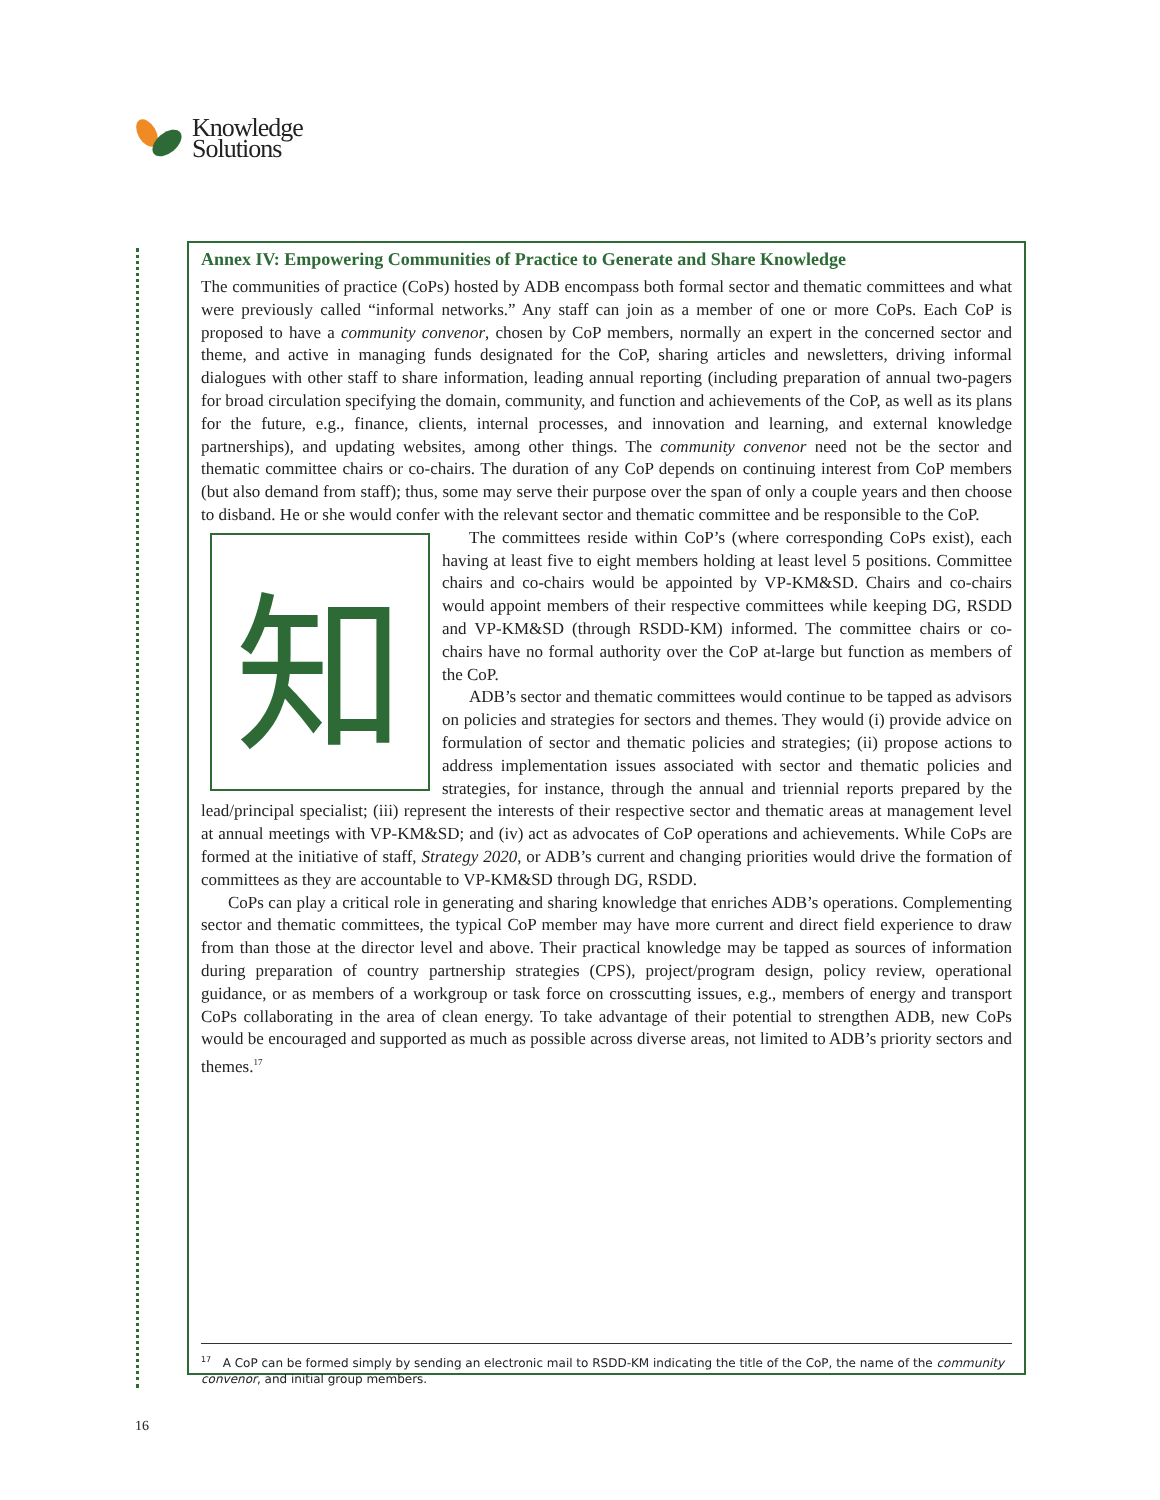Knowledge
Solutions
Annex IV: Empowering Communities of Practice to Generate and Share Knowledge
The communities of practice (CoPs) hosted by ADB encompass both formal sector and thematic committees and what were previously called “informal networks.” Any staff can join as a member of one or more CoPs. Each CoP is proposed to have a community convenor, chosen by CoP members, normally an expert in the concerned sector and theme, and active in managing funds designated for the CoP, sharing articles and newsletters, driving informal dialogues with other staff to share information, leading annual reporting (including preparation of annual two-pagers for broad circulation specifying the domain, community, and function and achievements of the CoP, as well as its plans for the future, e.g., finance, clients, internal processes, and innovation and learning, and external knowledge partnerships), and updating websites, among other things. The community convenor need not be the sector and thematic committee chairs or co-chairs. The duration of any CoP depends on continuing interest from CoP members (but also demand from staff); thus, some may serve their purpose over the span of only a couple years and then choose to disband. He or she would confer with the relevant sector and thematic committee and be responsible to the CoP.
知
The committees reside within CoP’s (where corresponding CoPs exist), each having at least five to eight members holding at least level 5 positions. Committee chairs and co-chairs would be appointed by VP-KM&SD. Chairs and co-chairs would appoint members of their respective committees while keeping DG, RSDD and VP-KM&SD (through RSDD-KM) informed. The committee chairs or co-chairs have no formal authority over the CoP at-large but function as members of the CoP.
ADB’s sector and thematic committees would continue to be tapped as advisors on policies and strategies for sectors and themes. They would (i) provide advice on formulation of sector and thematic policies and strategies; (ii) propose actions to address implementation issues associated with sector and thematic policies and strategies, for instance, through the annual and triennial reports prepared by the lead/principal specialist; (iii) represent the interests of their respective sector and thematic areas at management level at annual meetings with VP-KM&SD; and (iv) act as advocates of CoP operations and achievements. While CoPs are formed at the initiative of staff, Strategy 2020, or ADB’s current and changing priorities would drive the formation of committees as they are accountable to VP-KM&SD through DG, RSDD.
CoPs can play a critical role in generating and sharing knowledge that enriches ADB’s operations. Complementing sector and thematic committees, the typical CoP member may have more current and direct field experience to draw from than those at the director level and above. Their practical knowledge may be tapped as sources of information during preparation of country partnership strategies (CPS), project/program design, policy review, operational guidance, or as members of a workgroup or task force on crosscutting issues, e.g., members of energy and transport CoPs collaborating in the area of clean energy. To take advantage of their potential to strengthen ADB, new CoPs would be encouraged and supported as much as possible across diverse areas, not limited to ADB’s priority sectors and themes.<sup>17</sup>
<sup>17</sup> A CoP can be formed simply by sending an electronic mail to RSDD-KM indicating the title of the CoP, the name of the community convenor, and initial group members.
16